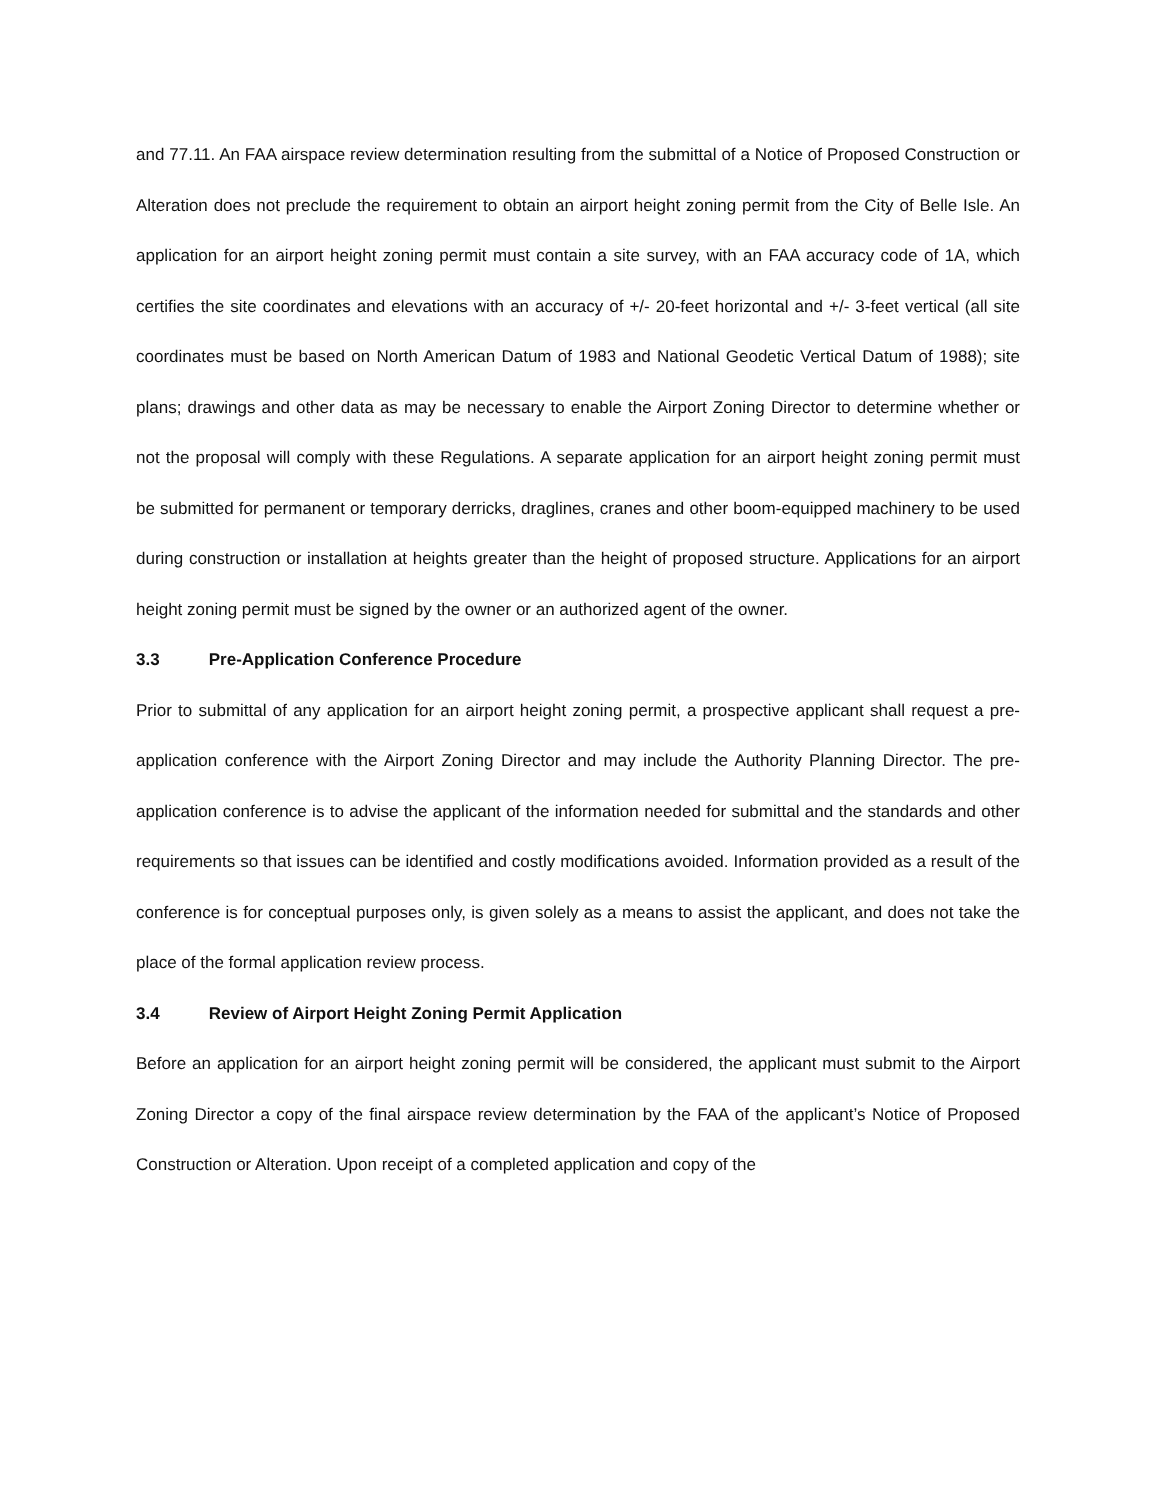and 77.11. An FAA airspace review determination resulting from the submittal of a Notice of Proposed Construction or Alteration does not preclude the requirement to obtain an airport height zoning permit from the City of Belle Isle. An application for an airport height zoning permit must contain a site survey, with an FAA accuracy code of 1A, which certifies the site coordinates and elevations with an accuracy of +/- 20-feet horizontal and +/- 3-feet vertical (all site coordinates must be based on North American Datum of 1983 and National Geodetic Vertical Datum of 1988); site plans; drawings and other data as may be necessary to enable the Airport Zoning Director to determine whether or not the proposal will comply with these Regulations. A separate application for an airport height zoning permit must be submitted for permanent or temporary derricks, draglines, cranes and other boom-equipped machinery to be used during construction or installation at heights greater than the height of proposed structure. Applications for an airport height zoning permit must be signed by the owner or an authorized agent of the owner.
3.3 Pre-Application Conference Procedure
Prior to submittal of any application for an airport height zoning permit, a prospective applicant shall request a pre-application conference with the Airport Zoning Director and may include the Authority Planning Director. The pre-application conference is to advise the applicant of the information needed for submittal and the standards and other requirements so that issues can be identified and costly modifications avoided. Information provided as a result of the conference is for conceptual purposes only, is given solely as a means to assist the applicant, and does not take the place of the formal application review process.
3.4 Review of Airport Height Zoning Permit Application
Before an application for an airport height zoning permit will be considered, the applicant must submit to the Airport Zoning Director a copy of the final airspace review determination by the FAA of the applicant’s Notice of Proposed Construction or Alteration. Upon receipt of a completed application and copy of the